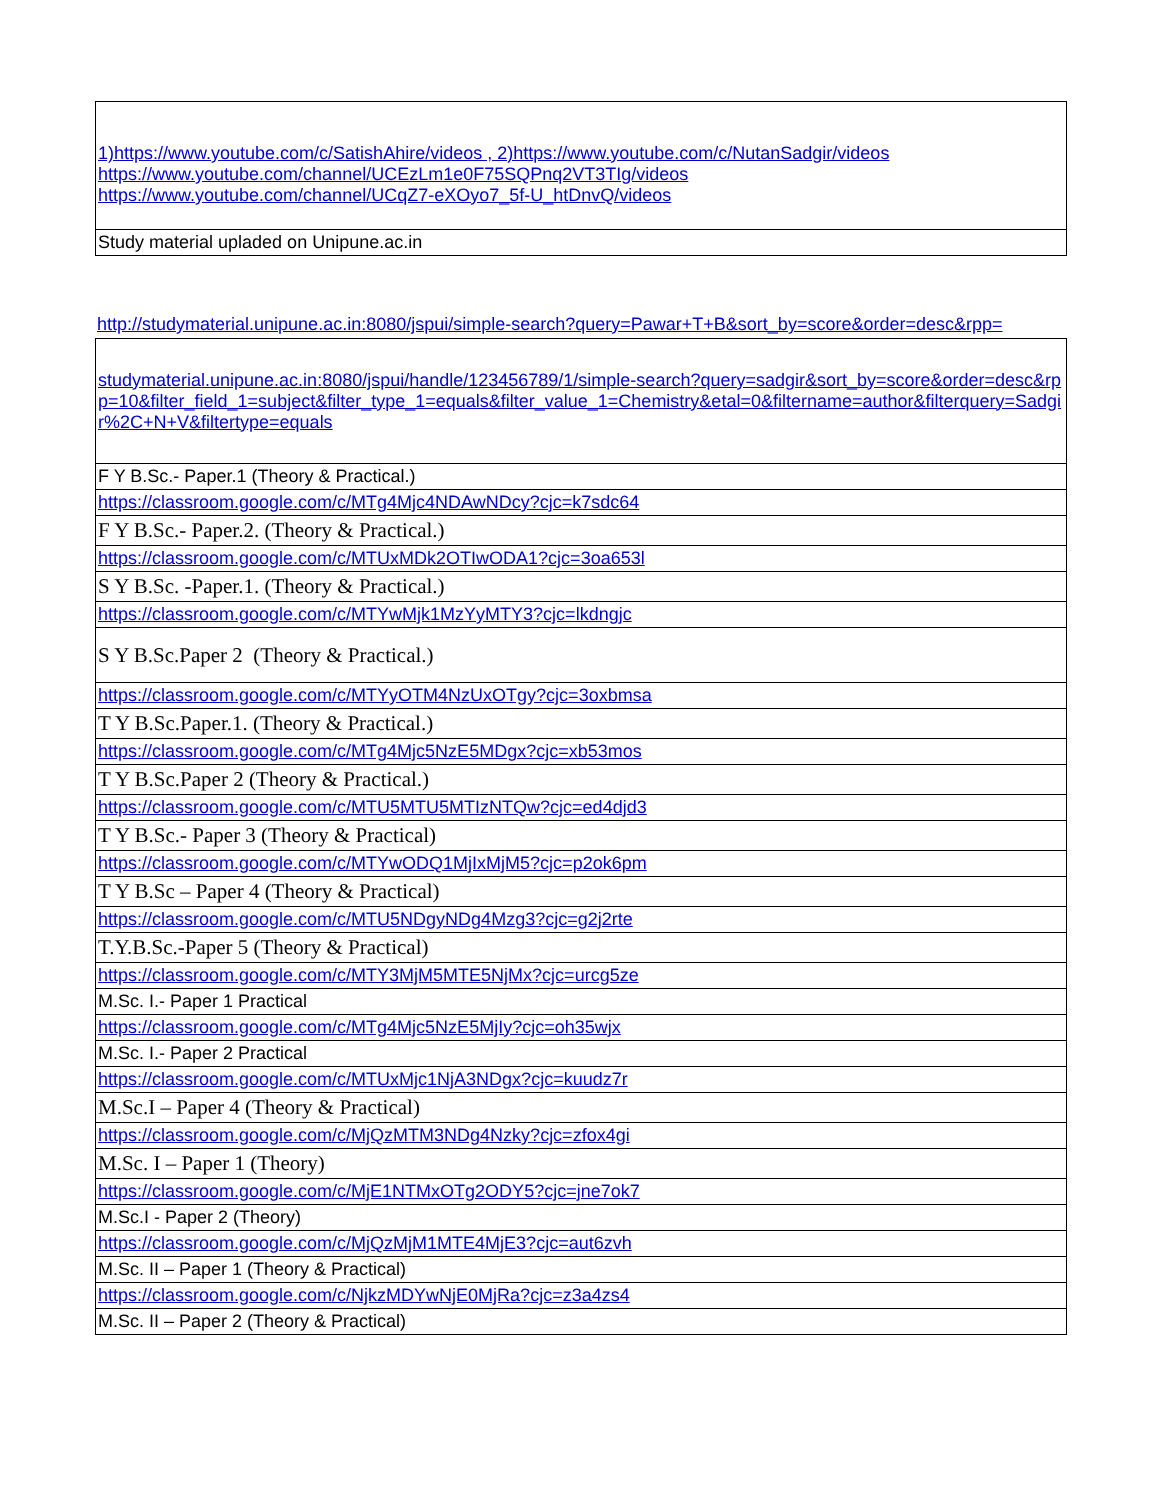| 1)https://www.youtube.com/c/SatishAhire/videos , 2)https://www.youtube.com/c/NutanSadgir/videos https://www.youtube.com/channel/UCEzLm1e0F75SQPnq2VT3TIg/videos https://www.youtube.com/channel/UCqZ7-eXOyo7_5f-U_htDnvQ/videos |
| Study material upladed on Unipune.ac.in |
http://studymaterial.unipune.ac.in:8080/jspui/simple-search?query=Pawar+T+B&sort_by=score&order=desc&rpp=
| studymaterial.unipune.ac.in:8080/jspui/handle/123456789/1/simple-search?query=sadgir&sort_by=score&order=desc&rpp=10&filter_field_1=subject&filter_type_1=equals&filter_value_1=Chemistry&etal=0&filtername=author&filterquery=Sadgir%2C+N+V&filtertype=equals |
| F Y B.Sc.- Paper.1 (Theory & Practical.) |
| https://classroom.google.com/c/MTg4Mjc4NDAwNDcy?cjc=k7sdc64 |
| F Y B.Sc.- Paper.2. (Theory & Practical.) |
| https://classroom.google.com/c/MTUxMDk2OTIwODA1?cjc=3oa653l |
| S Y B.Sc. -Paper.1. (Theory & Practical.) |
| https://classroom.google.com/c/MTYwMjk1MzYyMTY3?cjc=lkdngjc |
| S Y B.Sc.Paper 2 (Theory & Practical.) |
| https://classroom.google.com/c/MTYyOTM4NzUxOTgy?cjc=3oxbmsa |
| T Y B.Sc.Paper.1. (Theory & Practical.) |
| https://classroom.google.com/c/MTg4Mjc5NzE5MDgx?cjc=xb53mos |
| T Y B.Sc.Paper 2 (Theory & Practical.) |
| https://classroom.google.com/c/MTU5MTU5MTIzNTQw?cjc=ed4djd3 |
| T Y B.Sc.- Paper 3 (Theory & Practical) |
| https://classroom.google.com/c/MTYwODQ1MjIxMjM5?cjc=p2ok6pm |
| T Y B.Sc – Paper 4 (Theory & Practical) |
| https://classroom.google.com/c/MTU5NDgyNDg4Mzg3?cjc=g2j2rte |
| T.Y.B.Sc.-Paper 5 (Theory & Practical) |
| https://classroom.google.com/c/MTY3MjM5MTE5NjMx?cjc=urcg5ze |
| M.Sc. I.- Paper 1 Practical |
| https://classroom.google.com/c/MTg4Mjc5NzE5MjIy?cjc=oh35wjx |
| M.Sc. I.- Paper 2 Practical |
| https://classroom.google.com/c/MTUxMjc1NjA3NDgx?cjc=kuudz7r |
| M.Sc.I – Paper 4 (Theory & Practical) |
| https://classroom.google.com/c/MjQzMTM3NDg4Nzky?cjc=zfox4gi |
| M.Sc. I – Paper 1 (Theory) |
| https://classroom.google.com/c/MjE1NTMxOTg2ODY5?cjc=jne7ok7 |
| M.Sc.I - Paper 2 (Theory) |
| https://classroom.google.com/c/MjQzMjM1MTE4MjE3?cjc=aut6zvh |
| M.Sc. II – Paper 1 (Theory & Practical) |
| https://classroom.google.com/c/NjkzMDYwNjE0MjRa?cjc=z3a4zs4 |
| M.Sc. II – Paper 2 (Theory & Practical) |